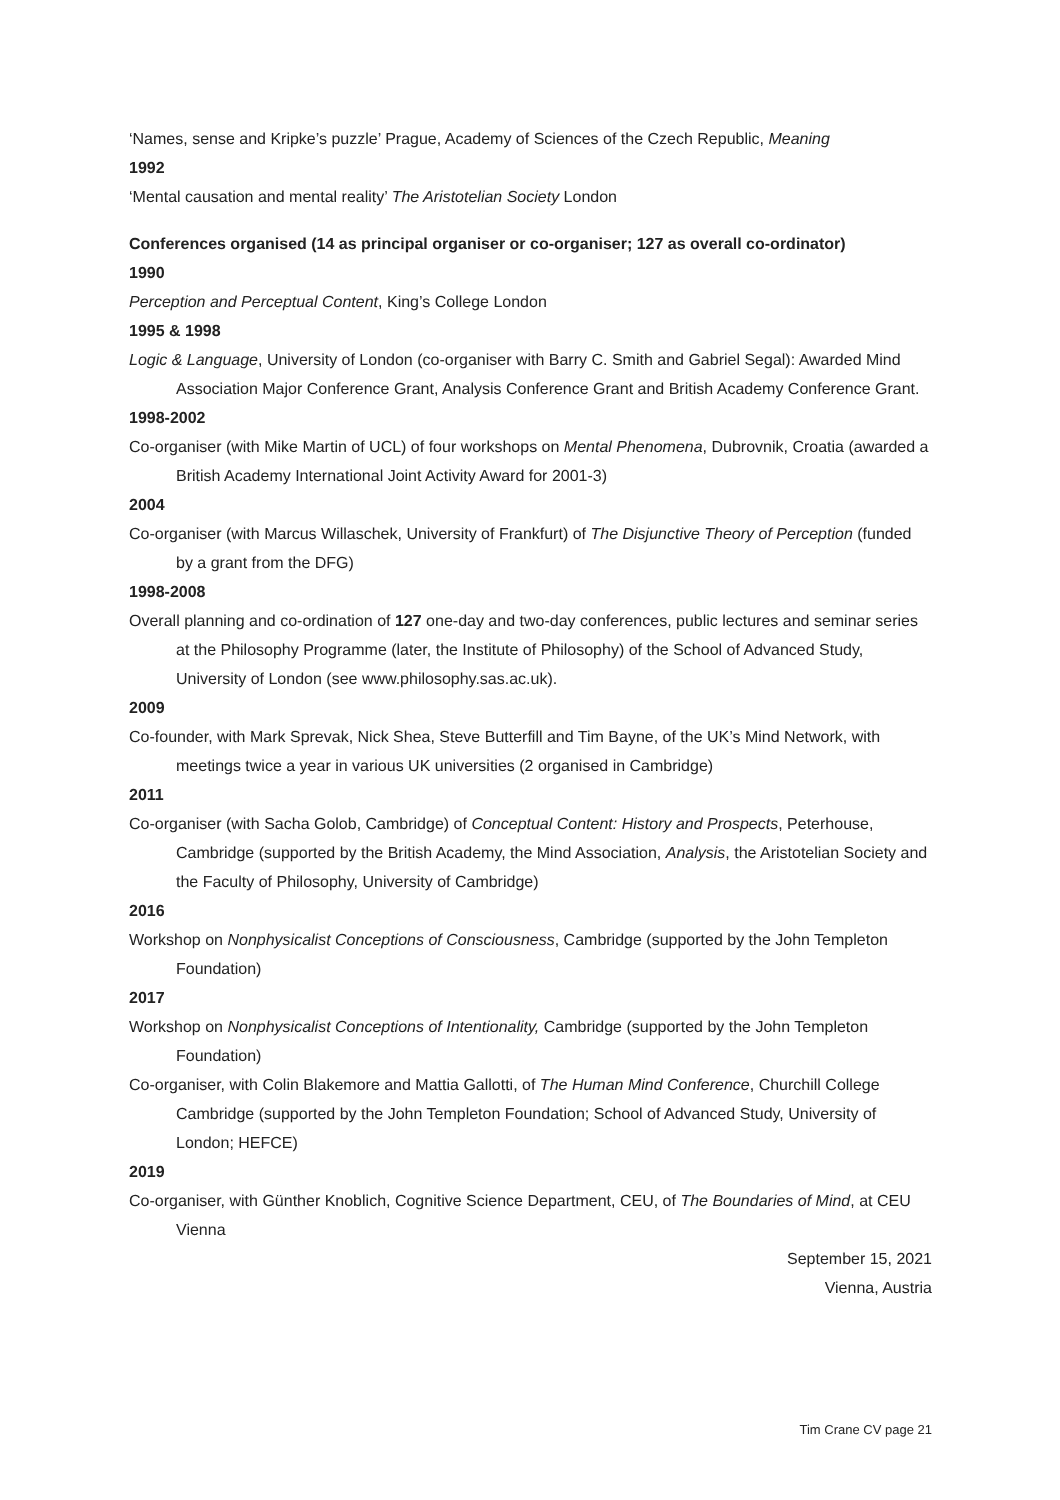‘Names, sense and Kripke’s puzzle’ Prague, Academy of Sciences of the Czech Republic, Meaning
1992
‘Mental causation and mental reality’ The Aristotelian Society London
Conferences organised (14 as principal organiser or co-organiser; 127 as overall co-ordinator)
1990
Perception and Perceptual Content, King’s College London
1995 & 1998
Logic & Language, University of London (co-organiser with Barry C. Smith and Gabriel Segal): Awarded Mind Association Major Conference Grant, Analysis Conference Grant and British Academy Conference Grant.
1998-2002
Co-organiser (with Mike Martin of UCL) of four workshops on Mental Phenomena, Dubrovnik, Croatia (awarded a British Academy International Joint Activity Award for 2001-3)
2004
Co-organiser (with Marcus Willaschek, University of Frankfurt) of The Disjunctive Theory of Perception (funded by a grant from the DFG)
1998-2008
Overall planning and co-ordination of 127 one-day and two-day conferences, public lectures and seminar series at the Philosophy Programme (later, the Institute of Philosophy) of the School of Advanced Study, University of London (see www.philosophy.sas.ac.uk).
2009
Co-founder, with Mark Sprevak, Nick Shea, Steve Butterfill and Tim Bayne, of the UK’s Mind Network, with meetings twice a year in various UK universities (2 organised in Cambridge)
2011
Co-organiser (with Sacha Golob, Cambridge) of Conceptual Content: History and Prospects, Peterhouse, Cambridge (supported by the British Academy, the Mind Association, Analysis, the Aristotelian Society and the Faculty of Philosophy, University of Cambridge)
2016
Workshop on Nonphysicalist Conceptions of Consciousness, Cambridge (supported by the John Templeton Foundation)
2017
Workshop on Nonphysicalist Conceptions of Intentionality, Cambridge (supported by the John Templeton Foundation)
Co-organiser, with Colin Blakemore and Mattia Gallotti, of The Human Mind Conference, Churchill College Cambridge (supported by the John Templeton Foundation; School of Advanced Study, University of London; HEFCE)
2019
Co-organiser, with Günther Knoblich, Cognitive Science Department, CEU, of The Boundaries of Mind, at CEU Vienna
September 15, 2021
Vienna, Austria
Tim Crane CV page 21